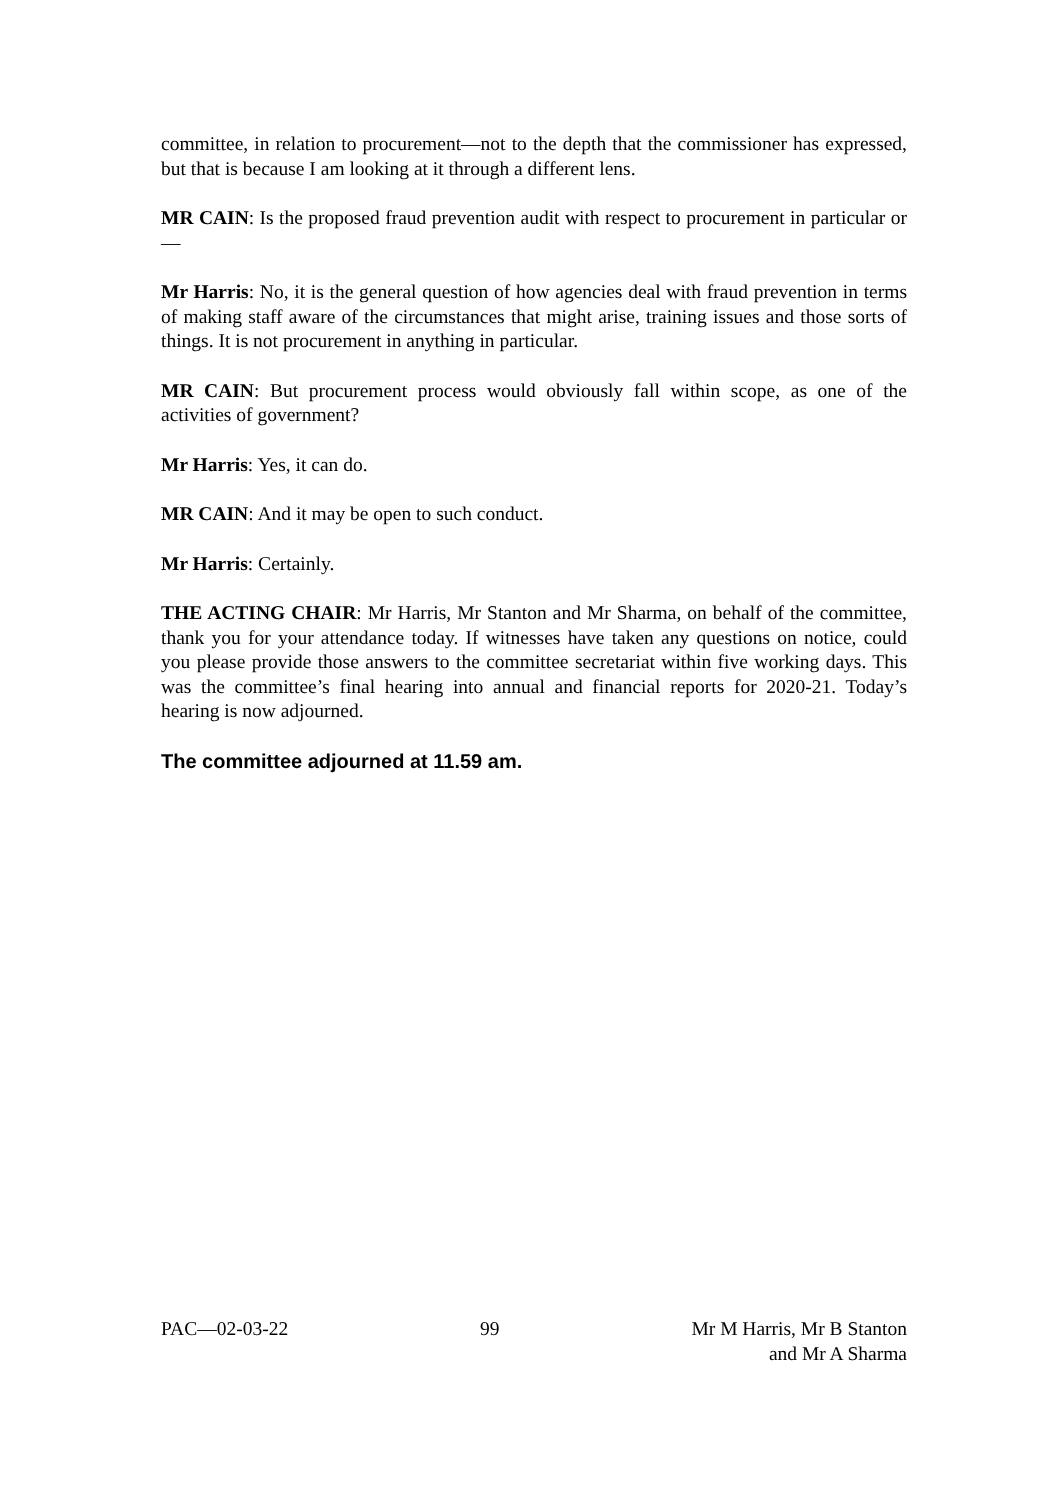committee, in relation to procurement—not to the depth that the commissioner has expressed, but that is because I am looking at it through a different lens.
MR CAIN: Is the proposed fraud prevention audit with respect to procurement in particular or—
Mr Harris: No, it is the general question of how agencies deal with fraud prevention in terms of making staff aware of the circumstances that might arise, training issues and those sorts of things. It is not procurement in anything in particular.
MR CAIN: But procurement process would obviously fall within scope, as one of the activities of government?
Mr Harris: Yes, it can do.
MR CAIN: And it may be open to such conduct.
Mr Harris: Certainly.
THE ACTING CHAIR: Mr Harris, Mr Stanton and Mr Sharma, on behalf of the committee, thank you for your attendance today. If witnesses have taken any questions on notice, could you please provide those answers to the committee secretariat within five working days. This was the committee’s final hearing into annual and financial reports for 2020-21. Today’s hearing is now adjourned.
The committee adjourned at 11.59 am.
PAC—02-03-22 99 Mr M Harris, Mr B Stanton
and Mr A Sharma